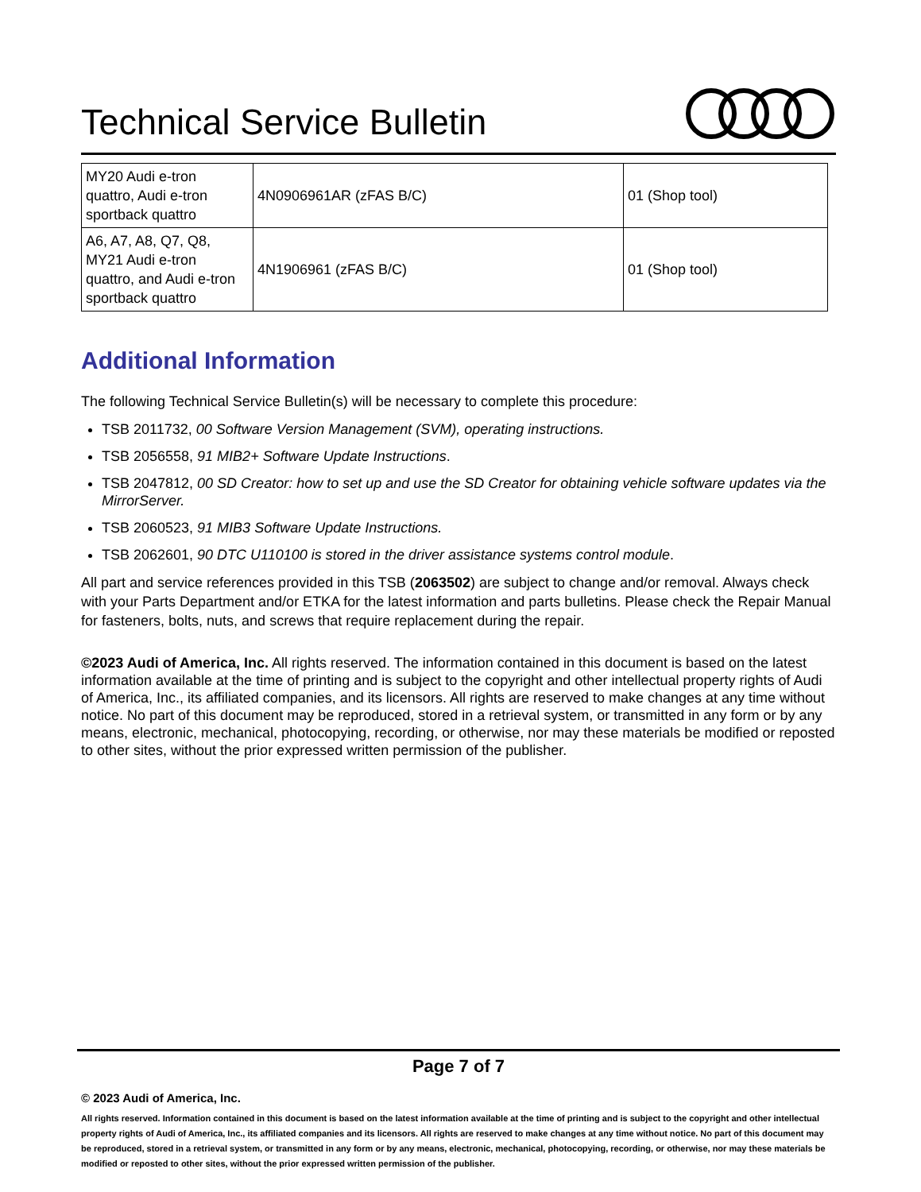Technical Service Bulletin
| MY20 Audi e-tron quattro, Audi e-tron sportback quattro | 4N0906961AR (zFAS B/C) | 01 (Shop tool) |
| A6, A7, A8, Q7, Q8, MY21 Audi e-tron quattro, and Audi e-tron sportback quattro | 4N1906961 (zFAS B/C) | 01 (Shop tool) |
Additional Information
The following Technical Service Bulletin(s) will be necessary to complete this procedure:
TSB 2011732, 00 Software Version Management (SVM), operating instructions.
TSB 2056558, 91 MIB2+ Software Update Instructions.
TSB 2047812, 00 SD Creator: how to set up and use the SD Creator for obtaining vehicle software updates via the MirrorServer.
TSB 2060523, 91 MIB3 Software Update Instructions.
TSB 2062601, 90 DTC U110100 is stored in the driver assistance systems control module.
All part and service references provided in this TSB (2063502) are subject to change and/or removal. Always check with your Parts Department and/or ETKA for the latest information and parts bulletins. Please check the Repair Manual for fasteners, bolts, nuts, and screws that require replacement during the repair.
©2023 Audi of America, Inc. All rights reserved. The information contained in this document is based on the latest information available at the time of printing and is subject to the copyright and other intellectual property rights of Audi of America, Inc., its affiliated companies, and its licensors. All rights are reserved to make changes at any time without notice. No part of this document may be reproduced, stored in a retrieval system, or transmitted in any form or by any means, electronic, mechanical, photocopying, recording, or otherwise, nor may these materials be modified or reposted to other sites, without the prior expressed written permission of the publisher.
Page 7 of 7
© 2023 Audi of America, Inc.
All rights reserved. Information contained in this document is based on the latest information available at the time of printing and is subject to the copyright and other intellectual property rights of Audi of America, Inc., its affiliated companies and its licensors. All rights are reserved to make changes at any time without notice. No part of this document may be reproduced, stored in a retrieval system, or transmitted in any form or by any means, electronic, mechanical, photocopying, recording, or otherwise, nor may these materials be modified or reposted to other sites, without the prior expressed written permission of the publisher.